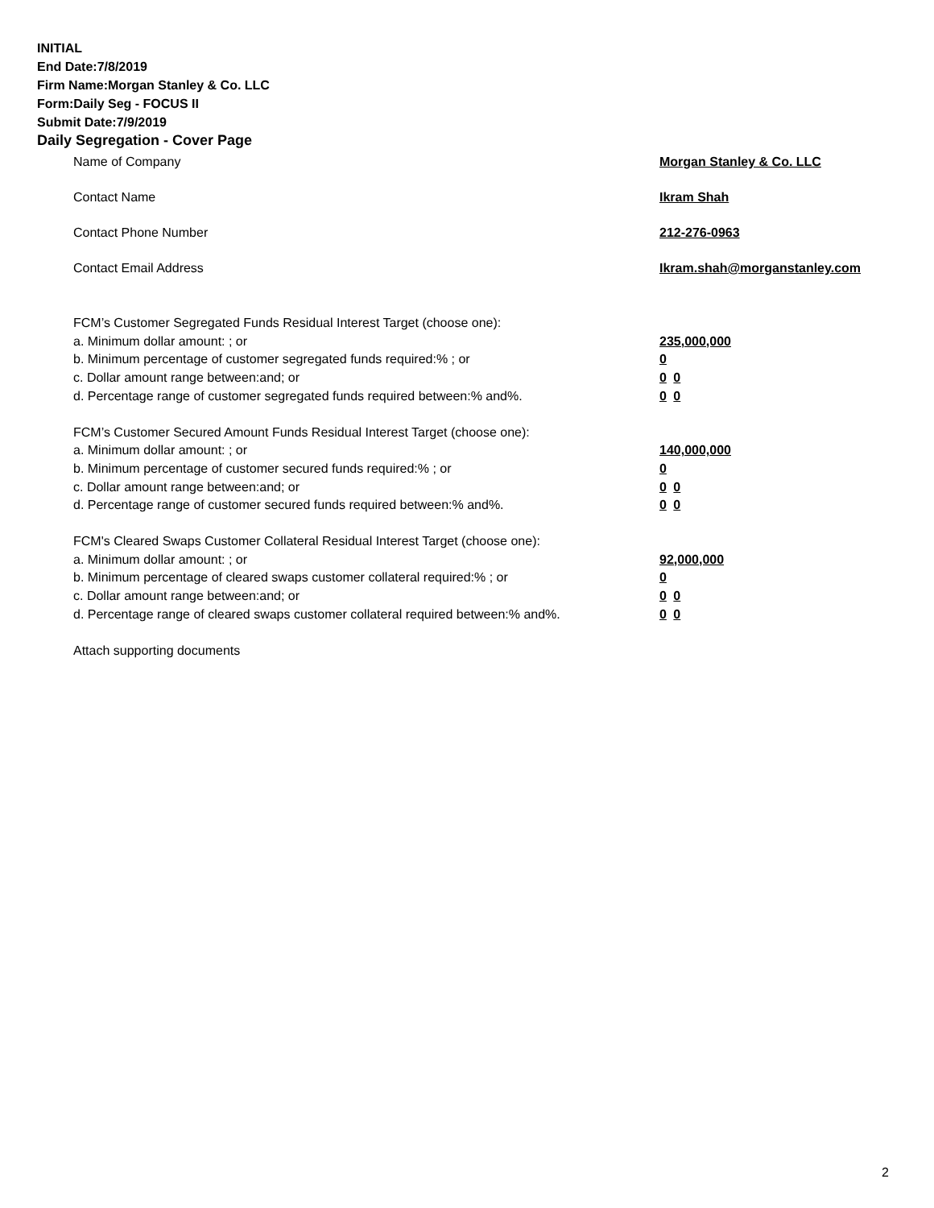INITIAL
End Date:7/8/2019
Firm Name:Morgan Stanley & Co. LLC
Form:Daily Seg - FOCUS II
Submit Date:7/9/2019
Daily Segregation - Cover Page
Name of Company Morgan Stanley & Co. LLC
Contact Name Ikram Shah
Contact Phone Number 212-276-0963
Contact Email Address Ikram.shah@morganstanley.com
FCM’s Customer Segregated Funds Residual Interest Target (choose one):
a. Minimum dollar amount: ; or 235,000,000
b. Minimum percentage of customer segregated funds required:% ; or 0
c. Dollar amount range between:and; or 0 0
d. Percentage range of customer segregated funds required between:% and%. 0 0
FCM’s Customer Secured Amount Funds Residual Interest Target (choose one):
a. Minimum dollar amount: ; or 140,000,000
b. Minimum percentage of customer secured funds required:% ; or 0
c. Dollar amount range between:and; or 0 0
d. Percentage range of customer secured funds required between:% and%. 0 0
FCM's Cleared Swaps Customer Collateral Residual Interest Target (choose one):
a. Minimum dollar amount: ; or 92,000,000
b. Minimum percentage of cleared swaps customer collateral required:% ; or 0
c. Dollar amount range between:and; or 0 0
d. Percentage range of cleared swaps customer collateral required between:% and%.
0 0
Attach supporting documents
2